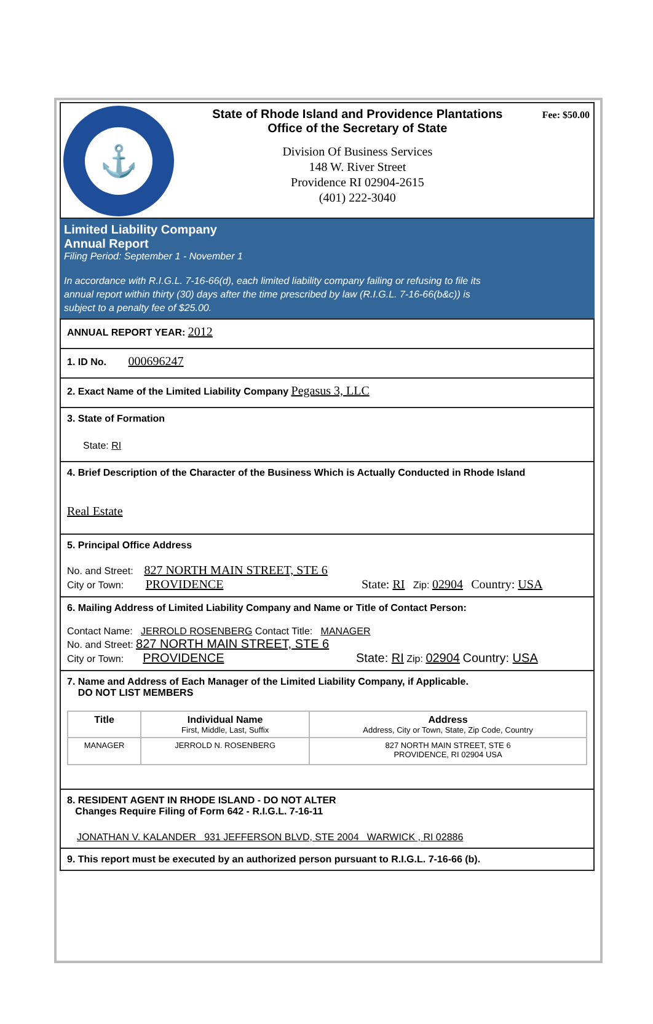⚓
State of Rhode Island and Providence Plantations
Office of the Secretary of State
Division Of Business Services
148 W. River Street
Providence RI 02904-2615
(401) 222-3040
Fee: $50.00
Limited Liability Company
Annual Report
Filing Period: September 1 - November 1
In accordance with R.I.G.L. 7-16-66(d), each limited liability company failing or refusing to file its annual report within thirty (30) days after the time prescribed by law (R.I.G.L. 7-16-66(b&c)) is subject to a penalty fee of $25.00.
ANNUAL REPORT YEAR: 2012
1. ID No. 000696247
2. Exact Name of the Limited Liability Company Pegasus 3, LLC
3. State of Formation
State: RI
4. Brief Description of the Character of the Business Which is Actually Conducted in Rhode Island
Real Estate
5. Principal Office Address
No. and Street: 827 NORTH MAIN STREET, STE 6
City or Town: PROVIDENCE State: RI Zip: 02904 Country: USA
6. Mailing Address of Limited Liability Company and Name or Title of Contact Person:
Contact Name: JERROLD ROSENBERG Contact Title: MANAGER
No. and Street: 827 NORTH MAIN STREET, STE 6
City or Town: PROVIDENCE State: RI Zip: 02904 Country: USA
7. Name and Address of Each Manager of the Limited Liability Company, if Applicable.
DO NOT LIST MEMBERS
| Title | Individual Name First, Middle, Last, Suffix | Address Address, City or Town, State, Zip Code, Country |
| --- | --- | --- |
| MANAGER | JERROLD N. ROSENBERG | 827 NORTH MAIN STREET, STE 6 PROVIDENCE, RI 02904 USA |
8. RESIDENT AGENT IN RHODE ISLAND - DO NOT ALTER
Changes Require Filing of Form 642 - R.I.G.L. 7-16-11
JONATHAN V. KALANDER 931 JEFFERSON BLVD, STE 2004 WARWICK , RI 02886
9. This report must be executed by an authorized person pursuant to R.I.G.L. 7-16-66 (b).